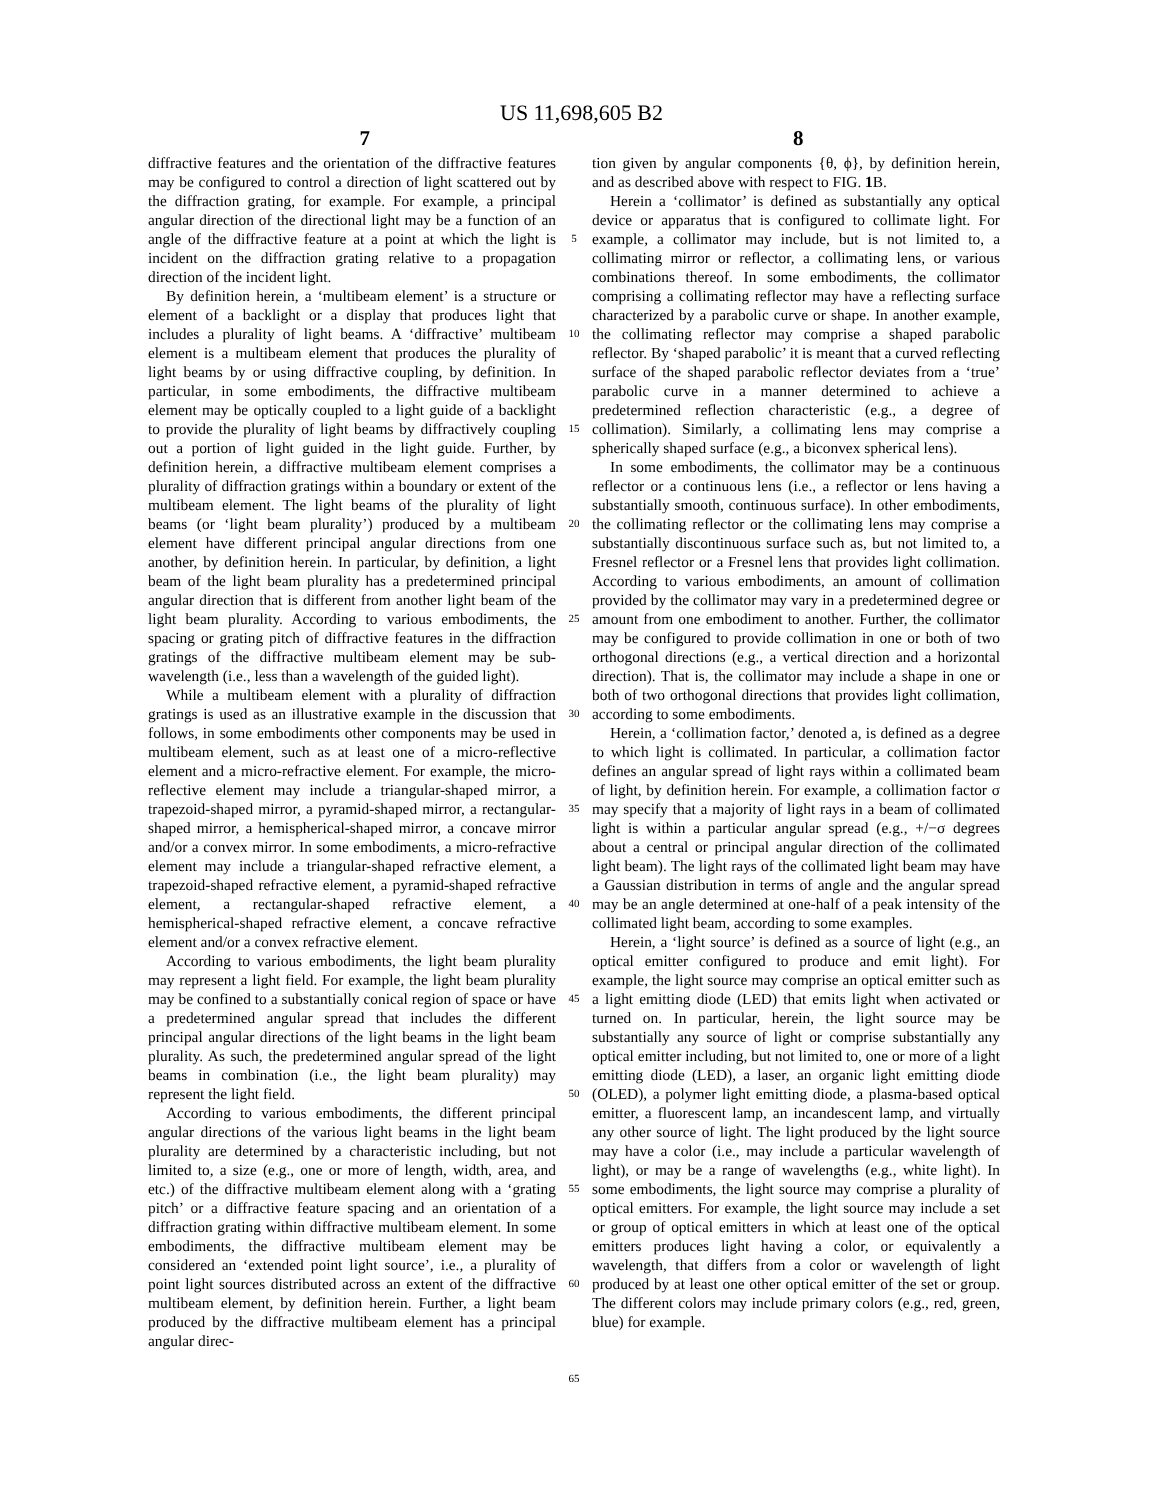US 11,698,605 B2
7 8
diffractive features and the orientation of the diffractive features may be configured to control a direction of light scattered out by the diffraction grating, for example. For example, a principal angular direction of the directional light may be a function of an angle of the diffractive feature at a point at which the light is incident on the diffraction grating relative to a propagation direction of the incident light.
By definition herein, a ‘multibeam element’ is a structure or element of a backlight or a display that produces light that includes a plurality of light beams. A ‘diffractive’ multibeam element is a multibeam element that produces the plurality of light beams by or using diffractive coupling, by definition. In particular, in some embodiments, the diffractive multibeam element may be optically coupled to a light guide of a backlight to provide the plurality of light beams by diffractively coupling out a portion of light guided in the light guide. Further, by definition herein, a diffractive multibeam element comprises a plurality of diffraction gratings within a boundary or extent of the multibeam element. The light beams of the plurality of light beams (or ‘light beam plurality’) produced by a multibeam element have different principal angular directions from one another, by definition herein. In particular, by definition, a light beam of the light beam plurality has a predetermined principal angular direction that is different from another light beam of the light beam plurality. According to various embodiments, the spacing or grating pitch of diffractive features in the diffraction gratings of the diffractive multibeam element may be sub-wavelength (i.e., less than a wavelength of the guided light).
While a multibeam element with a plurality of diffraction gratings is used as an illustrative example in the discussion that follows, in some embodiments other components may be used in multibeam element, such as at least one of a micro-reflective element and a micro-refractive element. For example, the micro-reflective element may include a triangular-shaped mirror, a trapezoid-shaped mirror, a pyramid-shaped mirror, a rectangular-shaped mirror, a hemispherical-shaped mirror, a concave mirror and/or a convex mirror. In some embodiments, a micro-refractive element may include a triangular-shaped refractive element, a trapezoid-shaped refractive element, a pyramid-shaped refractive element, a rectangular-shaped refractive element, a hemispherical-shaped refractive element, a concave refractive element and/or a convex refractive element.
According to various embodiments, the light beam plurality may represent a light field. For example, the light beam plurality may be confined to a substantially conical region of space or have a predetermined angular spread that includes the different principal angular directions of the light beams in the light beam plurality. As such, the predetermined angular spread of the light beams in combination (i.e., the light beam plurality) may represent the light field.
According to various embodiments, the different principal angular directions of the various light beams in the light beam plurality are determined by a characteristic including, but not limited to, a size (e.g., one or more of length, width, area, and etc.) of the diffractive multibeam element along with a ‘grating pitch’ or a diffractive feature spacing and an orientation of a diffraction grating within diffractive multibeam element. In some embodiments, the diffractive multibeam element may be considered an ‘extended point light source’, i.e., a plurality of point light sources distributed across an extent of the diffractive multibeam element, by definition herein. Further, a light beam produced by the diffractive multibeam element has a principal angular direc-
5
10
15
20
25
30
35
40
45
50
55
60
65
tion given by angular components {θ, ϕ}, by definition herein, and as described above with respect to FIG. 1 B.
Herein a ‘collimator’ is defined as substantially any optical device or apparatus that is configured to collimate light. For example, a collimator may include, but is not limited to, a collimating mirror or reflector, a collimating lens, or various combinations thereof. In some embodiments, the collimator comprising a collimating reflector may have a reflecting surface characterized by a parabolic curve or shape. In another example, the collimating reflector may comprise a shaped parabolic reflector. By ‘shaped parabolic’ it is meant that a curved reflecting surface of the shaped parabolic reflector deviates from a ‘true’ parabolic curve in a manner determined to achieve a predetermined reflection characteristic (e.g., a degree of collimation). Similarly, a collimating lens may comprise a spherically shaped surface (e.g., a biconvex spherical lens).
In some embodiments, the collimator may be a continuous reflector or a continuous lens (i.e., a reflector or lens having a substantially smooth, continuous surface). In other embodiments, the collimating reflector or the collimating lens may comprise a substantially discontinuous surface such as, but not limited to, a Fresnel reflector or a Fresnel lens that provides light collimation. According to various embodiments, an amount of collimation provided by the collimator may vary in a predetermined degree or amount from one embodiment to another. Further, the collimator may be configured to provide collimation in one or both of two orthogonal directions (e.g., a vertical direction and a horizontal direction). That is, the collimator may include a shape in one or both of two orthogonal directions that provides light collimation, according to some embodiments.
Herein, a ‘collimation factor,’ denoted a, is defined as a degree to which light is collimated. In particular, a collimation factor defines an angular spread of light rays within a collimated beam of light, by definition herein. For example, a collimation factor σ may specify that a majority of light rays in a beam of collimated light is within a particular angular spread (e.g., +/−σ degrees about a central or principal angular direction of the collimated light beam). The light rays of the collimated light beam may have a Gaussian distribution in terms of angle and the angular spread may be an angle determined at one-half of a peak intensity of the collimated light beam, according to some examples.
Herein, a ‘light source’ is defined as a source of light (e.g., an optical emitter configured to produce and emit light). For example, the light source may comprise an optical emitter such as a light emitting diode (LED) that emits light when activated or turned on. In particular, herein, the light source may be substantially any source of light or comprise substantially any optical emitter including, but not limited to, one or more of a light emitting diode (LED), a laser, an organic light emitting diode (OLED), a polymer light emitting diode, a plasma-based optical emitter, a fluorescent lamp, an incandescent lamp, and virtually any other source of light. The light produced by the light source may have a color (i.e., may include a particular wavelength of light), or may be a range of wavelengths (e.g., white light). In some embodiments, the light source may comprise a plurality of optical emitters. For example, the light source may include a set or group of optical emitters in which at least one of the optical emitters produces light having a color, or equivalently a wavelength, that differs from a color or wavelength of light produced by at least one other optical emitter of the set or group. The different colors may include primary colors (e.g., red, green, blue) for example.